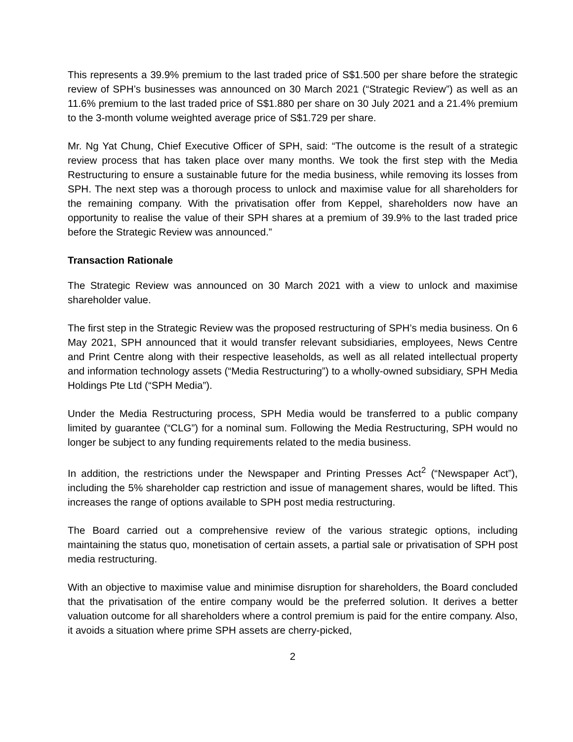This represents a 39.9% premium to the last traded price of S$1.500 per share before the strategic review of SPH’s businesses was announced on 30 March 2021 (“Strategic Review”) as well as an 11.6% premium to the last traded price of S$1.880 per share on 30 July 2021 and a 21.4% premium to the 3-month volume weighted average price of S$1.729 per share.
Mr. Ng Yat Chung, Chief Executive Officer of SPH, said: “The outcome is the result of a strategic review process that has taken place over many months. We took the first step with the Media Restructuring to ensure a sustainable future for the media business, while removing its losses from SPH. The next step was a thorough process to unlock and maximise value for all shareholders for the remaining company. With the privatisation offer from Keppel, shareholders now have an opportunity to realise the value of their SPH shares at a premium of 39.9% to the last traded price before the Strategic Review was announced.”
Transaction Rationale
The Strategic Review was announced on 30 March 2021 with a view to unlock and maximise shareholder value.
The first step in the Strategic Review was the proposed restructuring of SPH’s media business. On 6 May 2021, SPH announced that it would transfer relevant subsidiaries, employees, News Centre and Print Centre along with their respective leaseholds, as well as all related intellectual property and information technology assets (“Media Restructuring”) to a wholly-owned subsidiary, SPH Media Holdings Pte Ltd (“SPH Media”).
Under the Media Restructuring process, SPH Media would be transferred to a public company limited by guarantee (“CLG”) for a nominal sum. Following the Media Restructuring, SPH would no longer be subject to any funding requirements related to the media business.
In addition, the restrictions under the Newspaper and Printing Presses Act<sup>2</sup> (“Newspaper Act”), including the 5% shareholder cap restriction and issue of management shares, would be lifted. This increases the range of options available to SPH post media restructuring.
The Board carried out a comprehensive review of the various strategic options, including maintaining the status quo, monetisation of certain assets, a partial sale or privatisation of SPH post media restructuring.
With an objective to maximise value and minimise disruption for shareholders, the Board concluded that the privatisation of the entire company would be the preferred solution. It derives a better valuation outcome for all shareholders where a control premium is paid for the entire company. Also, it avoids a situation where prime SPH assets are cherry-picked,
2